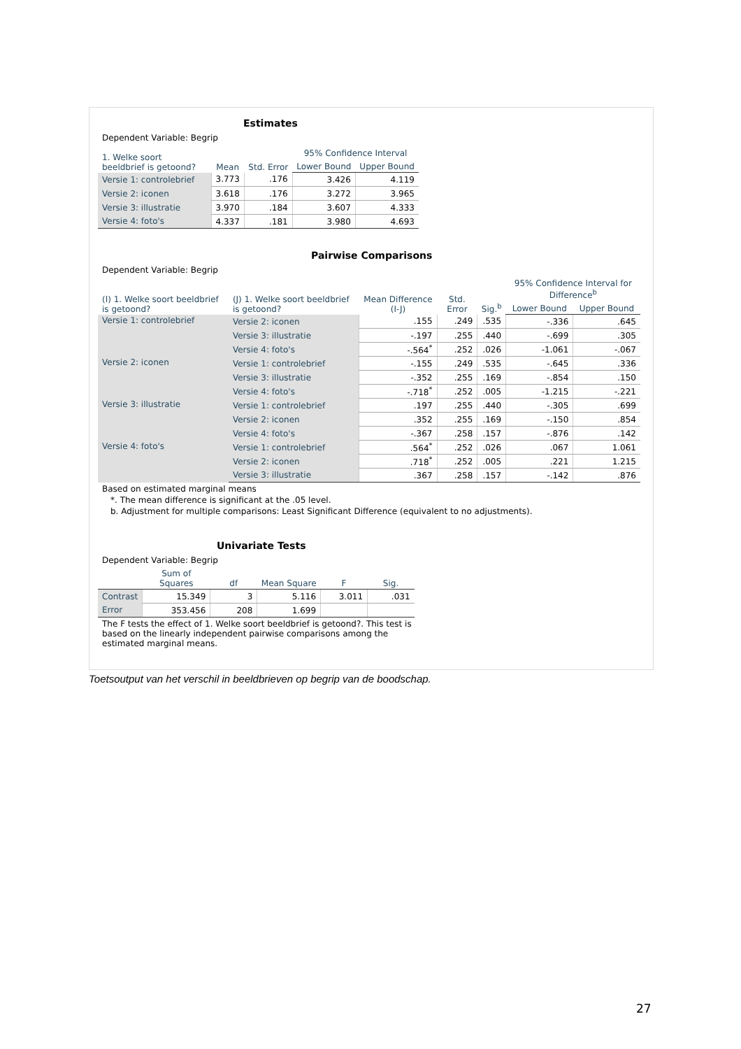Estimates
Dependent Variable: Begrip
| 1. Welke soort beeldbrief is getoond? | Mean | Std. Error | 95% Confidence Interval | |
| --- | --- | --- | --- | --- |
| | | | Lower Bound | Upper Bound |
| Versie 1: controlebrief | 3.773 | .176 | 3.426 | 4.119 |
| Versie 2: iconen | 3.618 | .176 | 3.272 | 3.965 |
| Versie 3: illustratie | 3.970 | .184 | 3.607 | 4.333 |
| Versie 4: foto's | 4.337 | .181 | 3.980 | 4.693 |
Pairwise Comparisons
Dependent Variable: Begrip
| (I) 1. Welke soort beeldbrief is getoond? | (J) 1. Welke soort beeldbrief is getoond? | Mean Difference (I-J) | Std. Error | Sig.<sup>b</sup> | 95% Confidence Interval for Difference<sup>b</sup> | |
| --- | --- | --- | --- | --- | --- | --- |
| | | | | | Lower Bound | Upper Bound |
| Versie 1: controlebrief | Versie 2: iconen | .155 | .249 | .535 | -.336 | .645 |
| | Versie 3: illustratie | -.197 | .255 | .440 | -.699 | .305 |
| | Versie 4: foto's | -.564<sup>*</sup> | .252 | .026 | -1.061 | -.067 |
| Versie 2: iconen | Versie 1: controlebrief | -.155 | .249 | .535 | -.645 | .336 |
| | Versie 3: illustratie | -.352 | .255 | .169 | -.854 | .150 |
| | Versie 4: foto's | -.718<sup>*</sup> | .252 | .005 | -1.215 | -.221 |
| Versie 3: illustratie | Versie 1: controlebrief | .197 | .255 | .440 | -.305 | .699 |
| | Versie 2: iconen | .352 | .255 | .169 | -.150 | .854 |
| | Versie 4: foto's | -.367 | .258 | .157 | -.876 | .142 |
| Versie 4: foto's | Versie 1: controlebrief | .564<sup>*</sup> | .252 | .026 | .067 | 1.061 |
| | Versie 2: iconen | .718<sup>*</sup> | .252 | .005 | .221 | 1.215 |
| | Versie 3: illustratie | .367 | .258 | .157 | -.142 | .876 |
Based on estimated marginal means
*. The mean difference is significant at the .05 level.
b. Adjustment for multiple comparisons: Least Significant Difference (equivalent to no adjustments).
Univariate Tests
Dependent Variable: Begrip
| | Sum of Squares | df | Mean Square | F | Sig. |
| --- | --- | --- | --- | --- | --- |
| Contrast | 15.349 | 3 | 5.116 | 3.011 | .031 |
| Error | 353.456 | 208 | 1.699 | | |
The F tests the effect of 1. Welke soort beeldbrief is getoond?. This test is based on the linearly independent pairwise comparisons among the estimated marginal means.
Toetsoutput van het verschil in beeldbrieven op begrip van de boodschap.
27